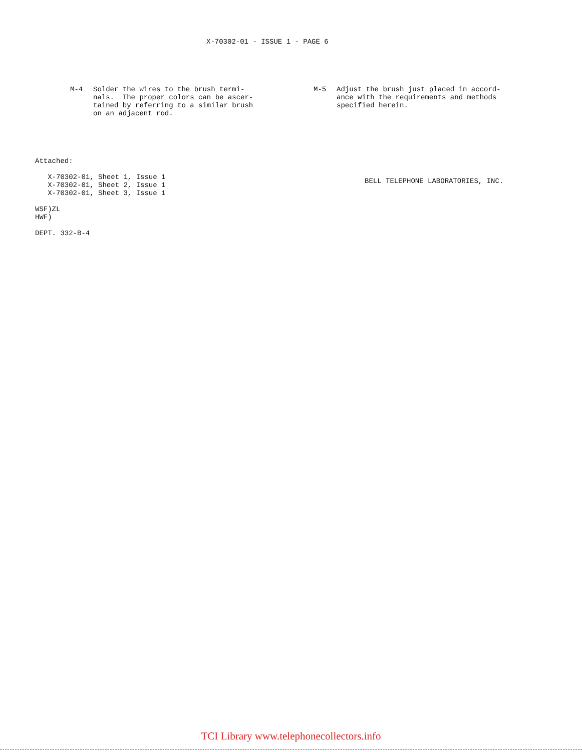X-70302-01 - ISSUE 1 - PAGE 6
M-4
Solder the wires to the brush termi-
nals.  The proper colors can be ascer-
tained by referring to a similar brush
on an adjacent rod.
M-5
Adjust the brush just placed in accord-
ance with the requirements and methods
specified herein.
Attached:

   X-70302-01, Sheet 1, Issue 1
   X-70302-01, Sheet 2, Issue 1
   X-70302-01, Sheet 3, Issue 1

WSF)ZL
HWF)

DEPT. 332-B-4
BELL TELEPHONE LABORATORIES, INC.
TCI Library www.telephonecollectors.info